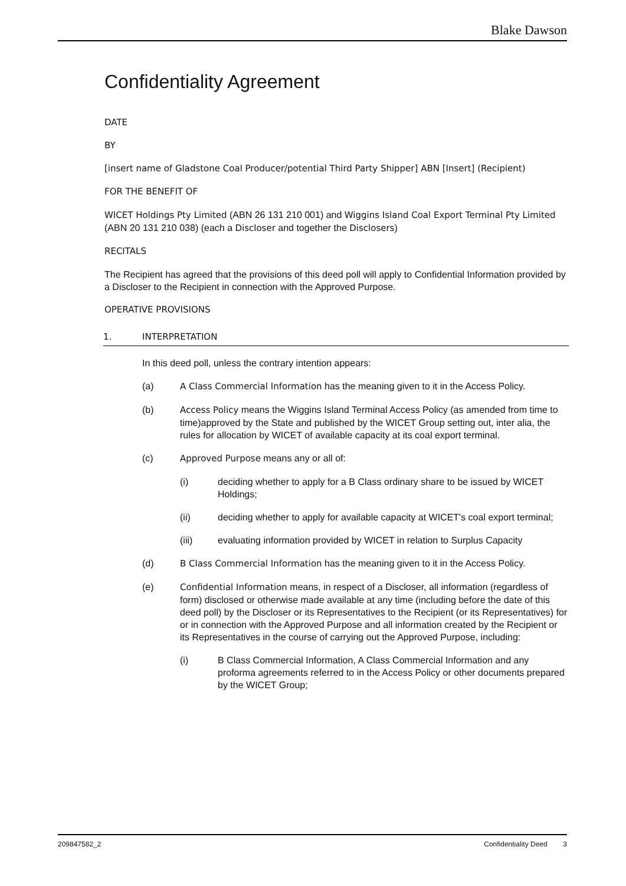Blake Dawson
Confidentiality Agreement
DATE
BY
[insert name of Gladstone Coal Producer/potential Third Party Shipper] ABN [Insert] (Recipient)
FOR THE BENEFIT OF
WICET Holdings Pty Limited (ABN 26 131 210 001) and Wiggins Island Coal Export Terminal Pty Limited (ABN 20 131 210 038) (each a Discloser and together the Disclosers)
RECITALS
The Recipient has agreed that the provisions of this deed poll will apply to Confidential Information provided by a Discloser to the Recipient in connection with the Approved Purpose.
OPERATIVE PROVISIONS
1. INTERPRETATION
In this deed poll, unless the contrary intention appears:
(a) A Class Commercial Information has the meaning given to it in the Access Policy.
(b) Access Policy means the Wiggins Island Terminal Access Policy (as amended from time to time)approved by the State and published by the WICET Group setting out, inter alia, the rules for allocation by WICET of available capacity at its coal export terminal.
(c) Approved Purpose means any or all of:
(i) deciding whether to apply for a B Class ordinary share to be issued by WICET Holdings;
(ii) deciding whether to apply for available capacity at WICET's coal export terminal;
(iii) evaluating information provided by WICET in relation to Surplus Capacity
(d) B Class Commercial Information has the meaning given to it in the Access Policy.
(e) Confidential Information means, in respect of a Discloser, all information (regardless of form) disclosed or otherwise made available at any time (including before the date of this deed poll) by the Discloser or its Representatives to the Recipient (or its Representatives) for or in connection with the Approved Purpose and all information created by the Recipient or its Representatives in the course of carrying out the Approved Purpose, including:
(i) B Class Commercial Information, A Class Commercial Information and any proforma agreements referred to in the Access Policy or other documents prepared by the WICET Group;
209847582_2 Confidentiality Deed 3